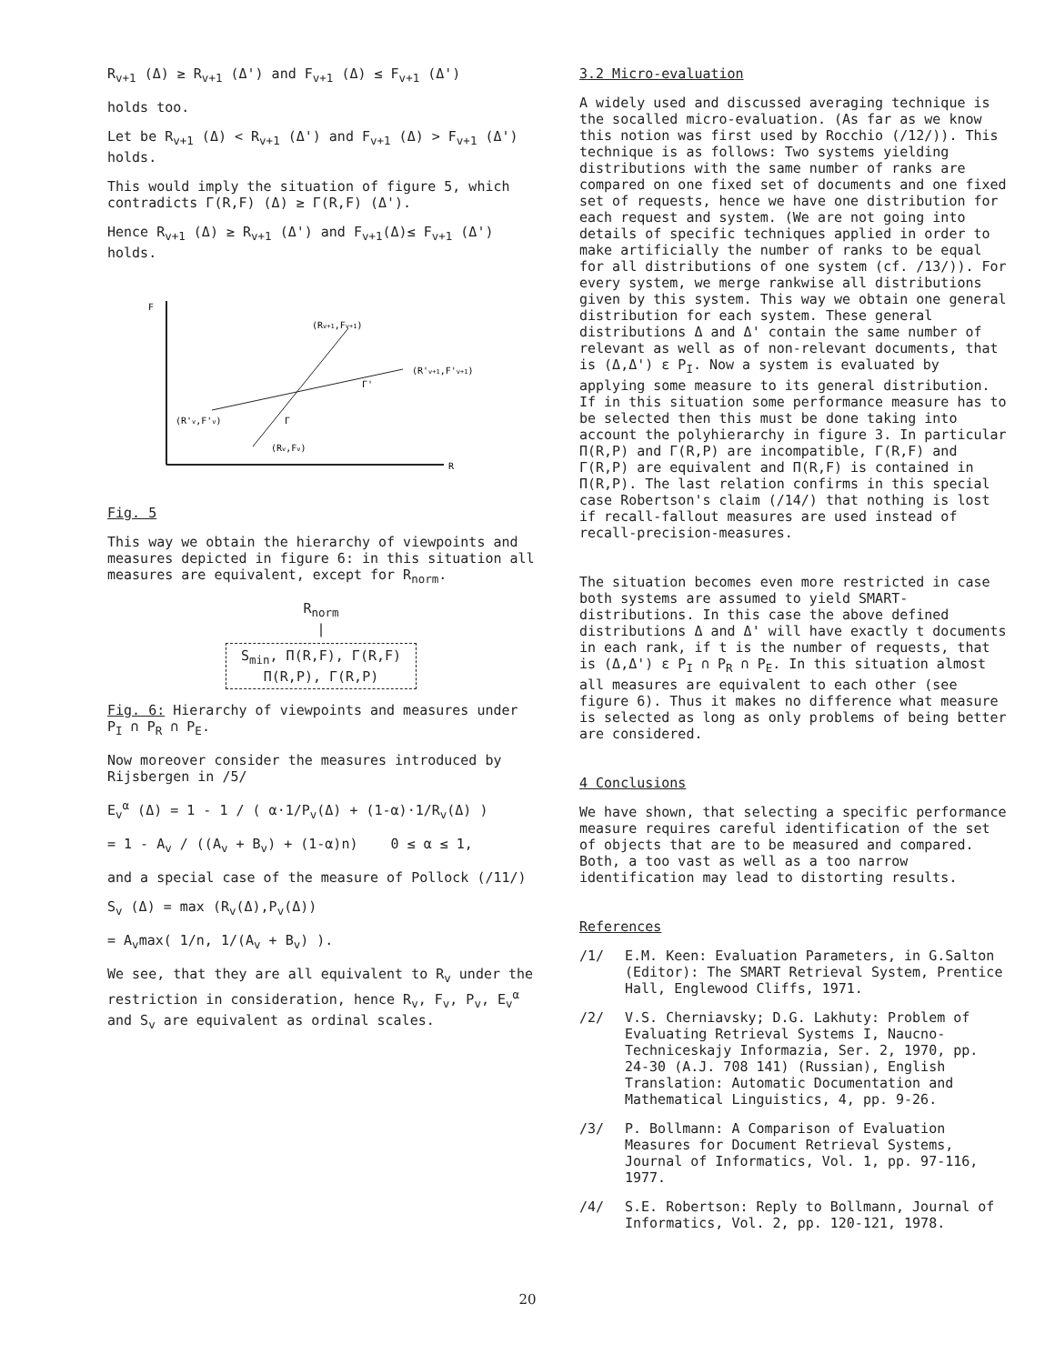R<sub>v+1</sub> (Δ) ≥ R<sub>v+1</sub> (Δ') and F<sub>v+1</sub> (Δ) ≤ F<sub>v+1</sub> (Δ')
holds too.
Let be R<sub>v+1</sub> (Δ) < R<sub>v+1</sub> (Δ') and F<sub>v+1</sub> (Δ) > F<sub>v+1</sub> (Δ') holds.
This would imply the situation of figure 5, which contradicts Γ(R,F) (Δ) ≥ Γ(R,F) (Δ').
Hence R<sub>v+1</sub> (Δ) ≥ R<sub>v+1</sub> (Δ') and F<sub>v+1</sub>(Δ)≤ F<sub>v+1</sub> (Δ') holds.
F
R
(Rv+1,Fv+1)
(R'v+1,F'v+1)
(R'v,F'v)
(Rv,Fv)
Γ'
Γ
Fig. 5
This way we obtain the hierarchy of viewpoints and measures depicted in figure 6: in this situation all measures are equivalent, except for R<sub>norm</sub>.
R<sub>norm</sub>
|
S<sub>min</sub>, Π(R,F), Γ(R,F)
Π(R,P), Γ(R,P)
Fig. 6: Hierarchy of viewpoints and measures under P<sub>I</sub> ∩ P<sub>R</sub> ∩ P<sub>E</sub>.
Now moreover consider the measures introduced by Rijsbergen in /5/
E<sub>v</sub><sup>α</sup> (Δ) = 1 - 1 / ( α·1/P<sub>v</sub>(Δ) + (1-α)·1/R<sub>v</sub>(Δ) )
= 1 - A<sub>v</sub> / ((A<sub>v</sub> + B<sub>v</sub>) + (1-α)n) 0 ≤ α ≤ 1,
and a special case of the measure of Pollock (/11/)
S<sub>v</sub> (Δ) = max (R<sub>v</sub>(Δ),P<sub>v</sub>(Δ))
= A<sub>v</sub>max( 1/n, 1/(A<sub>v</sub> + B<sub>v</sub>) ).
We see, that they are all equivalent to R<sub>v</sub> under the restriction in consideration, hence R<sub>v</sub>, F<sub>v</sub>, P<sub>v</sub>, E<sub>v</sub><sup>α</sup> and S<sub>v</sub> are equivalent as ordinal scales.
3.2 Micro-evaluation
A widely used and discussed averaging technique is the socalled micro-evaluation. (As far as we know this notion was first used by Rocchio (/12/)). This technique is as follows: Two systems yielding distributions with the same number of ranks are compared on one fixed set of documents and one fixed set of requests, hence we have one distribution for each request and system. (We are not going into details of specific techniques applied in order to make artificially the number of ranks to be equal for all distributions of one system (cf. /13/)). For every system, we merge rankwise all distributions given by this system. This way we obtain one general distribution for each system. These general distributions Δ and Δ' contain the same number of relevant as well as of non-relevant documents, that is (Δ,Δ') ε P<sub>I</sub>. Now a system is evaluated by applying some measure to its general distribution. If in this situation some performance measure has to be selected then this must be done taking into account the polyhierarchy in figure 3. In particular Π(R,P) and Γ(R,P) are incompatible, Γ(R,F) and Γ(R,P) are equivalent and Π(R,F) is contained in Π(R,P). The last relation confirms in this special case Robertson's claim (/14/) that nothing is lost if recall-fallout measures are used instead of recall-precision-measures.
The situation becomes even more restricted in case both systems are assumed to yield SMART-distributions. In this case the above defined distributions Δ and Δ' will have exactly t documents in each rank, if t is the number of requests, that is (Δ,Δ') ε P<sub>I</sub> ∩ P<sub>R</sub> ∩ P<sub>E</sub>. In this situation almost all measures are equivalent to each other (see figure 6). Thus it makes no difference what measure is selected as long as only problems of being better are considered.
4 Conclusions
We have shown, that selecting a specific performance measure requires careful identification of the set of objects that are to be measured and compared. Both, a too vast as well as a too narrow identification may lead to distorting results.
References
/1/ E.M. Keen: Evaluation Parameters, in G.Salton (Editor): The SMART Retrieval System, Prentice Hall, Englewood Cliffs, 1971.
/2/ V.S. Cherniavsky; D.G. Lakhuty: Problem of Evaluating Retrieval Systems I, Naucno-Techniceskajy Informazia, Ser. 2, 1970, pp. 24-30 (A.J. 708 141) (Russian), English Translation: Automatic Documentation and Mathematical Linguistics, 4, pp. 9-26.
/3/ P. Bollmann: A Comparison of Evaluation Measures for Document Retrieval Systems, Journal of Informatics, Vol. 1, pp. 97-116, 1977.
/4/ S.E. Robertson: Reply to Bollmann, Journal of Informatics, Vol. 2, pp. 120-121, 1978.
20